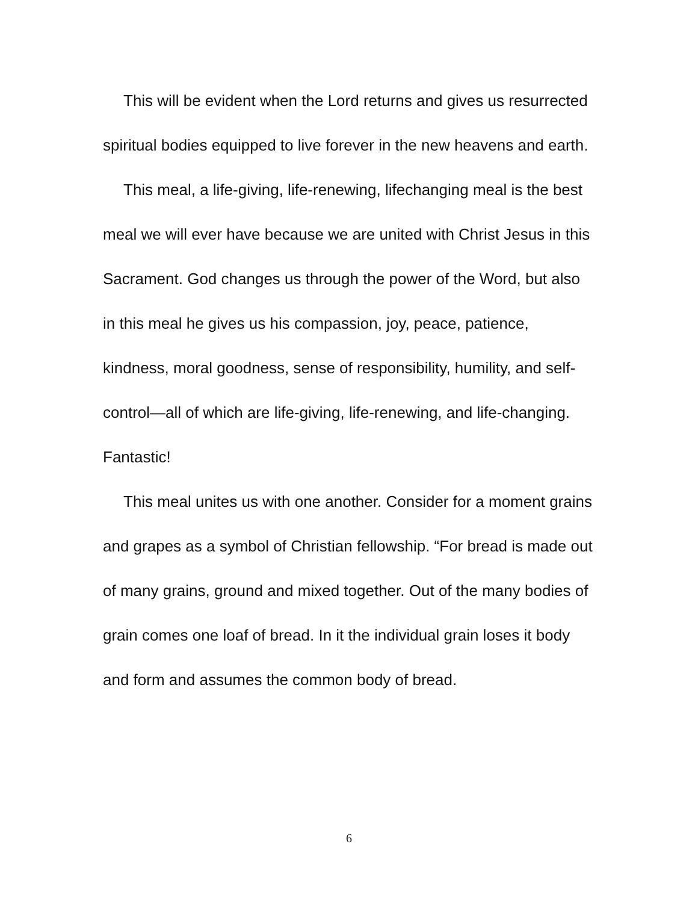This will be evident when the Lord returns and gives us resurrected spiritual bodies equipped to live forever in the new heavens and earth.
This meal, a life-giving, life-renewing, lifechanging meal is the best meal we will ever have because we are united with Christ Jesus in this Sacrament. God changes us through the power of the Word, but also in this meal he gives us his compassion, joy, peace, patience, kindness, moral goodness, sense of responsibility, humility, and self-control—all of which are life-giving, life-renewing, and life-changing. Fantastic!
This meal unites us with one another. Consider for a moment grains and grapes as a symbol of Christian fellowship. “For bread is made out of many grains, ground and mixed together. Out of the many bodies of grain comes one loaf of bread. In it the individual grain loses it body and form and assumes the common body of bread.
6